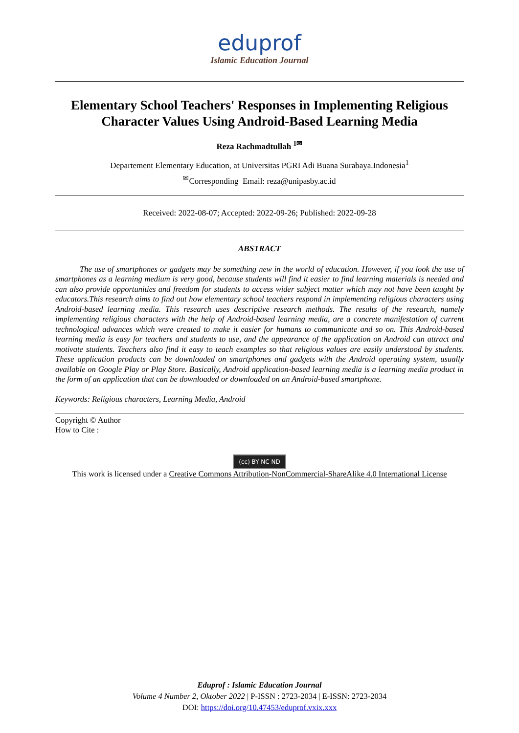eduprof
Islamic Education Journal
Elementary School Teachers' Responses in Implementing Religious Character Values Using Android-Based Learning Media
Reza Rachmadtullah <sup>1✉</sup>
Departement Elementary Education, at Universitas PGRI Adi Buana Surabaya.Indonesia<sup>1</sup>
<sup>✉</sup>Corresponding Email: reza@unipasby.ac.id
Received: 2022-08-07; Accepted: 2022-09-26; Published: 2022-09-28
ABSTRACT
The use of smartphones or gadgets may be something new in the world of education. However, if you look the use of smartphones as a learning medium is very good, because students will find it easier to find learning materials is needed and can also provide opportunities and freedom for students to access wider subject matter which may not have been taught by educators.This research aims to find out how elementary school teachers respond in implementing religious characters using Android-based learning media. This research uses descriptive research methods. The results of the research, namely implementing religious characters with the help of Android-based learning media, are a concrete manifestation of current technological advances which were created to make it easier for humans to communicate and so on. This Android-based learning media is easy for teachers and students to use, and the appearance of the application on Android can attract and motivate students. Teachers also find it easy to teach examples so that religious values are easily understood by students. These application products can be downloaded on smartphones and gadgets with the Android operating system, usually available on Google Play or Play Store. Basically, Android application-based learning media is a learning media product in the form of an application that can be downloaded or downloaded on an Android-based smartphone.
Keywords: Religious characters, Learning Media, Android
Copyright © Author
How to Cite :
(cc) BY NC ND
This work is licensed under a Creative Commons Attribution-NonCommercial-ShareAlike 4.0 International License
Eduprof : Islamic Education Journal
Volume 4 Number 2, Oktober 2022 | P-ISSN : 2723-2034 | E-ISSN: 2723-2034
DOI: https://doi.org/10.47453/eduprof.vxix.xxx